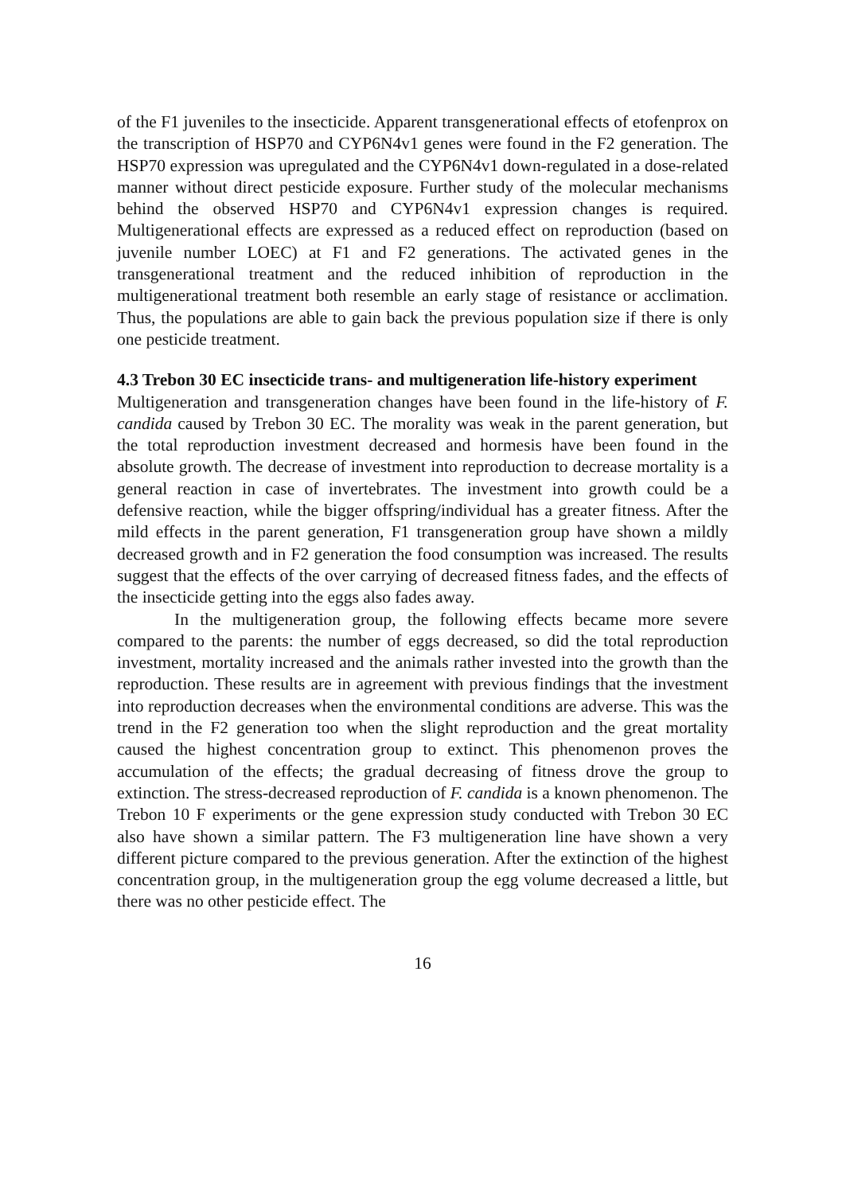of the F1 juveniles to the insecticide. Apparent transgenerational effects of etofenprox on the transcription of HSP70 and CYP6N4v1 genes were found in the F2 generation. The HSP70 expression was upregulated and the CYP6N4v1 down-regulated in a dose-related manner without direct pesticide exposure. Further study of the molecular mechanisms behind the observed HSP70 and CYP6N4v1 expression changes is required. Multigenerational effects are expressed as a reduced effect on reproduction (based on juvenile number LOEC) at F1 and F2 generations. The activated genes in the transgenerational treatment and the reduced inhibition of reproduction in the multigenerational treatment both resemble an early stage of resistance or acclimation. Thus, the populations are able to gain back the previous population size if there is only one pesticide treatment.
4.3 Trebon 30 EC insecticide trans- and multigeneration life-history experiment
Multigeneration and transgeneration changes have been found in the life-history of F. candida caused by Trebon 30 EC. The morality was weak in the parent generation, but the total reproduction investment decreased and hormesis have been found in the absolute growth. The decrease of investment into reproduction to decrease mortality is a general reaction in case of invertebrates. The investment into growth could be a defensive reaction, while the bigger offspring/individual has a greater fitness. After the mild effects in the parent generation, F1 transgeneration group have shown a mildly decreased growth and in F2 generation the food consumption was increased. The results suggest that the effects of the over carrying of decreased fitness fades, and the effects of the insecticide getting into the eggs also fades away.
In the multigeneration group, the following effects became more severe compared to the parents: the number of eggs decreased, so did the total reproduction investment, mortality increased and the animals rather invested into the growth than the reproduction. These results are in agreement with previous findings that the investment into reproduction decreases when the environmental conditions are adverse. This was the trend in the F2 generation too when the slight reproduction and the great mortality caused the highest concentration group to extinct. This phenomenon proves the accumulation of the effects; the gradual decreasing of fitness drove the group to extinction. The stress-decreased reproduction of F. candida is a known phenomenon. The Trebon 10 F experiments or the gene expression study conducted with Trebon 30 EC also have shown a similar pattern. The F3 multigeneration line have shown a very different picture compared to the previous generation. After the extinction of the highest concentration group, in the multigeneration group the egg volume decreased a little, but there was no other pesticide effect. The
16